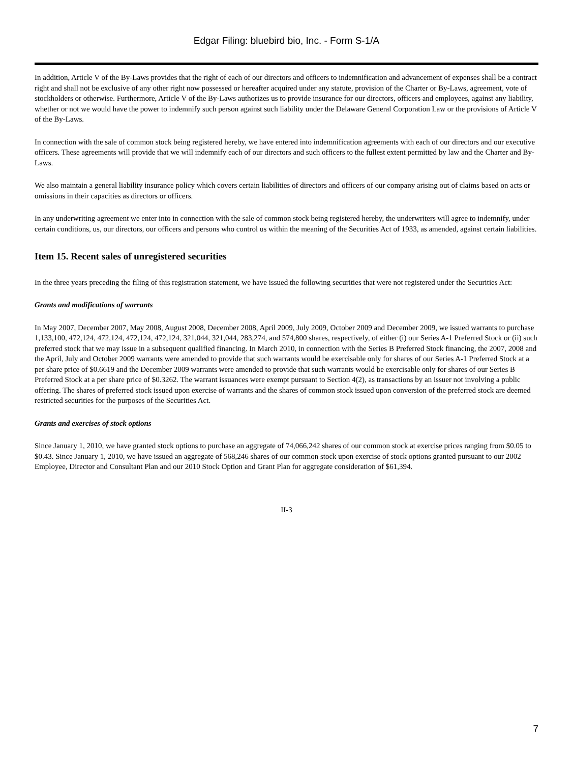Edgar Filing: bluebird bio, Inc. - Form S-1/A
In addition, Article V of the By-Laws provides that the right of each of our directors and officers to indemnification and advancement of expenses shall be a contract right and shall not be exclusive of any other right now possessed or hereafter acquired under any statute, provision of the Charter or By-Laws, agreement, vote of stockholders or otherwise. Furthermore, Article V of the By-Laws authorizes us to provide insurance for our directors, officers and employees, against any liability, whether or not we would have the power to indemnify such person against such liability under the Delaware General Corporation Law or the provisions of Article V of the By-Laws.
In connection with the sale of common stock being registered hereby, we have entered into indemnification agreements with each of our directors and our executive officers. These agreements will provide that we will indemnify each of our directors and such officers to the fullest extent permitted by law and the Charter and By-Laws.
We also maintain a general liability insurance policy which covers certain liabilities of directors and officers of our company arising out of claims based on acts or omissions in their capacities as directors or officers.
In any underwriting agreement we enter into in connection with the sale of common stock being registered hereby, the underwriters will agree to indemnify, under certain conditions, us, our directors, our officers and persons who control us within the meaning of the Securities Act of 1933, as amended, against certain liabilities.
Item 15. Recent sales of unregistered securities
In the three years preceding the filing of this registration statement, we have issued the following securities that were not registered under the Securities Act:
Grants and modifications of warrants
In May 2007, December 2007, May 2008, August 2008, December 2008, April 2009, July 2009, October 2009 and December 2009, we issued warrants to purchase 1,133,100, 472,124, 472,124, 472,124, 472,124, 321,044, 321,044, 283,274, and 574,800 shares, respectively, of either (i) our Series A-1 Preferred Stock or (ii) such preferred stock that we may issue in a subsequent qualified financing. In March 2010, in connection with the Series B Preferred Stock financing, the 2007, 2008 and the April, July and October 2009 warrants were amended to provide that such warrants would be exercisable only for shares of our Series A-1 Preferred Stock at a per share price of $0.6619 and the December 2009 warrants were amended to provide that such warrants would be exercisable only for shares of our Series B Preferred Stock at a per share price of $0.3262. The warrant issuances were exempt pursuant to Section 4(2), as transactions by an issuer not involving a public offering. The shares of preferred stock issued upon exercise of warrants and the shares of common stock issued upon conversion of the preferred stock are deemed restricted securities for the purposes of the Securities Act.
Grants and exercises of stock options
Since January 1, 2010, we have granted stock options to purchase an aggregate of 74,066,242 shares of our common stock at exercise prices ranging from $0.05 to $0.43. Since January 1, 2010, we have issued an aggregate of 568,246 shares of our common stock upon exercise of stock options granted pursuant to our 2002 Employee, Director and Consultant Plan and our 2010 Stock Option and Grant Plan for aggregate consideration of $61,394.
II-3
7